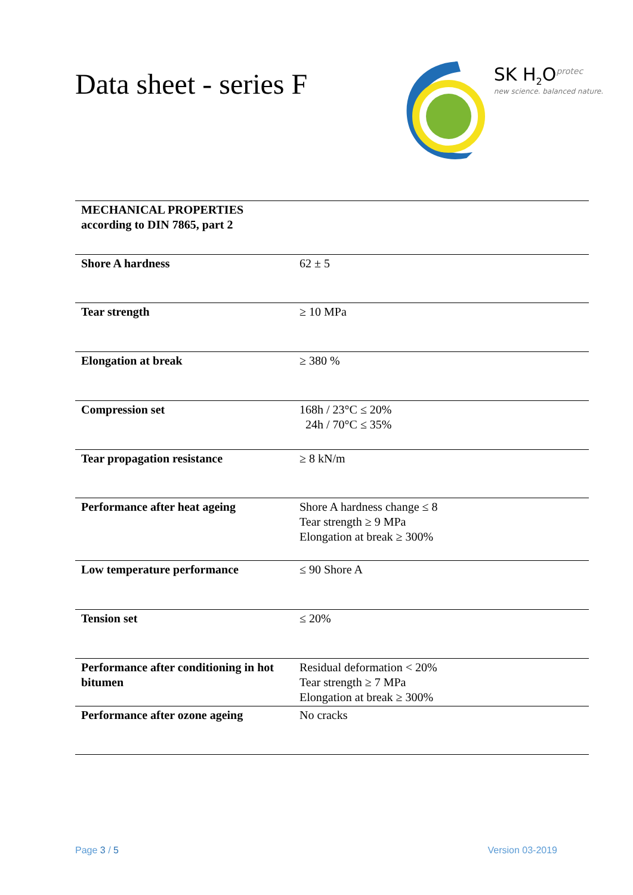Data sheet - series F
SK H<sub>2</sub>O<sup>protec</sup>
new science. balanced nature.
| MECHANICAL PROPERTIES according to DIN 7865, part 2 | |
| Shore A hardness | 62 ± 5 |
| Tear strength | ≥ 10 MPa |
| Elongation at break | ≥ 380 % |
| Compression set | 168h / 23°C ≤ 20% 24h / 70°C ≤ 35% |
| Tear propagation resistance | ≥ 8 kN/m |
| Performance after heat ageing | Shore A hardness change ≤ 8 Tear strength ≥ 9 MPa Elongation at break ≥ 300% |
| Low temperature performance | ≤ 90 Shore A |
| Tension set | ≤ 20% |
| Performance after conditioning in hot bitumen | Residual deformation < 20% Tear strength ≥ 7 MPa Elongation at break ≥ 300% |
| Performance after ozone ageing | No cracks |
Page 3 / 5 Version 03-2019